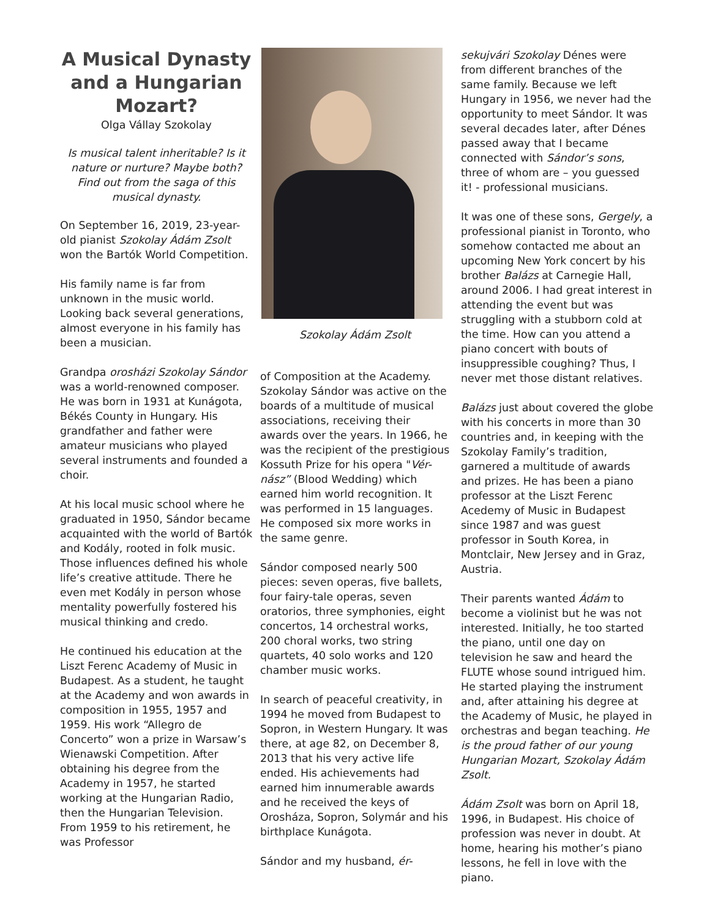A Musical Dynasty and a Hungarian Mozart?
Olga Vállay Szokolay
Is musical talent inheritable? Is it nature or nurture? Maybe both? Find out from the saga of this musical dynasty.
On September 16, 2019, 23-year-old pianist Szokolay Ádám Zsolt won the Bartók World Competition.
His family name is far from unknown in the music world. Looking back several generations, almost everyone in his family has been a musician.
Grandpa orosházi Szokolay Sándor was a world-renowned composer. He was born in 1931 at Kunágota, Békés County in Hungary. His grandfather and father were amateur musicians who played several instruments and founded a choir.
At his local music school where he graduated in 1950, Sándor became acquainted with the world of Bartók and Kodály, rooted in folk music. Those influences defined his whole life’s creative attitude. There he even met Kodály in person whose mentality powerfully fostered his musical thinking and credo.
He continued his education at the Liszt Ferenc Academy of Music in Budapest. As a student, he taught at the Academy and won awards in composition in 1955, 1957 and 1959. His work “Allegro de Concerto” won a prize in Warsaw’s Wienawski Competition. After obtaining his degree from the Academy in 1957, he started working at the Hungarian Radio, then the Hungarian Television. From 1959 to his retirement, he was Professor
Szokolay Ádám Zsolt
of Composition at the Academy. Szokolay Sándor was active on the boards of a multitude of musical associations, receiving their awards over the years. In 1966, he was the recipient of the prestigious Kossuth Prize for his opera "Vér-nász” (Blood Wedding) which earned him world recognition. It was performed in 15 languages. He composed six more works in the same genre.
Sándor composed nearly 500 pieces: seven operas, five ballets, four fairy-tale operas, seven oratorios, three symphonies, eight concertos, 14 orchestral works, 200 choral works, two string quartets, 40 solo works and 120 chamber music works.
In search of peaceful creativity, in 1994 he moved from Budapest to Sopron, in Western Hungary. It was there, at age 82, on December 8, 2013 that his very active life ended. His achievements had earned him innumerable awards and he received the keys of Orosháza, Sopron, Solymár and his birthplace Kunágota.
Sándor and my husband, ér-
sekujvári Szokolay Dénes were from different branches of the same family. Because we left Hungary in 1956, we never had the opportunity to meet Sándor. It was several decades later, after Dénes passed away that I became connected with Sándor’s sons, three of whom are – you guessed it! - professional musicians.
It was one of these sons, Gergely, a professional pianist in Toronto, who somehow contacted me about an upcoming New York concert by his brother Balázs at Carnegie Hall, around 2006. I had great interest in attending the event but was struggling with a stubborn cold at the time. How can you attend a piano concert with bouts of insuppressible coughing? Thus, I never met those distant relatives.
Balázs just about covered the globe with his concerts in more than 30 countries and, in keeping with the Szokolay Family’s tradition, garnered a multitude of awards and prizes. He has been a piano professor at the Liszt Ferenc Acedemy of Music in Budapest since 1987 and was guest professor in South Korea, in Montclair, New Jersey and in Graz, Austria.
Their parents wanted Ádám to become a violinist but he was not interested. Initially, he too started the piano, until one day on television he saw and heard the FLUTE whose sound intrigued him. He started playing the instrument and, after attaining his degree at the Academy of Music, he played in orchestras and began teaching. He is the proud father of our young Hungarian Mozart, Szokolay Ádám Zsolt.
Ádám Zsolt was born on April 18, 1996, in Budapest. His choice of profession was never in doubt. At home, hearing his mother’s piano lessons, he fell in love with the piano.